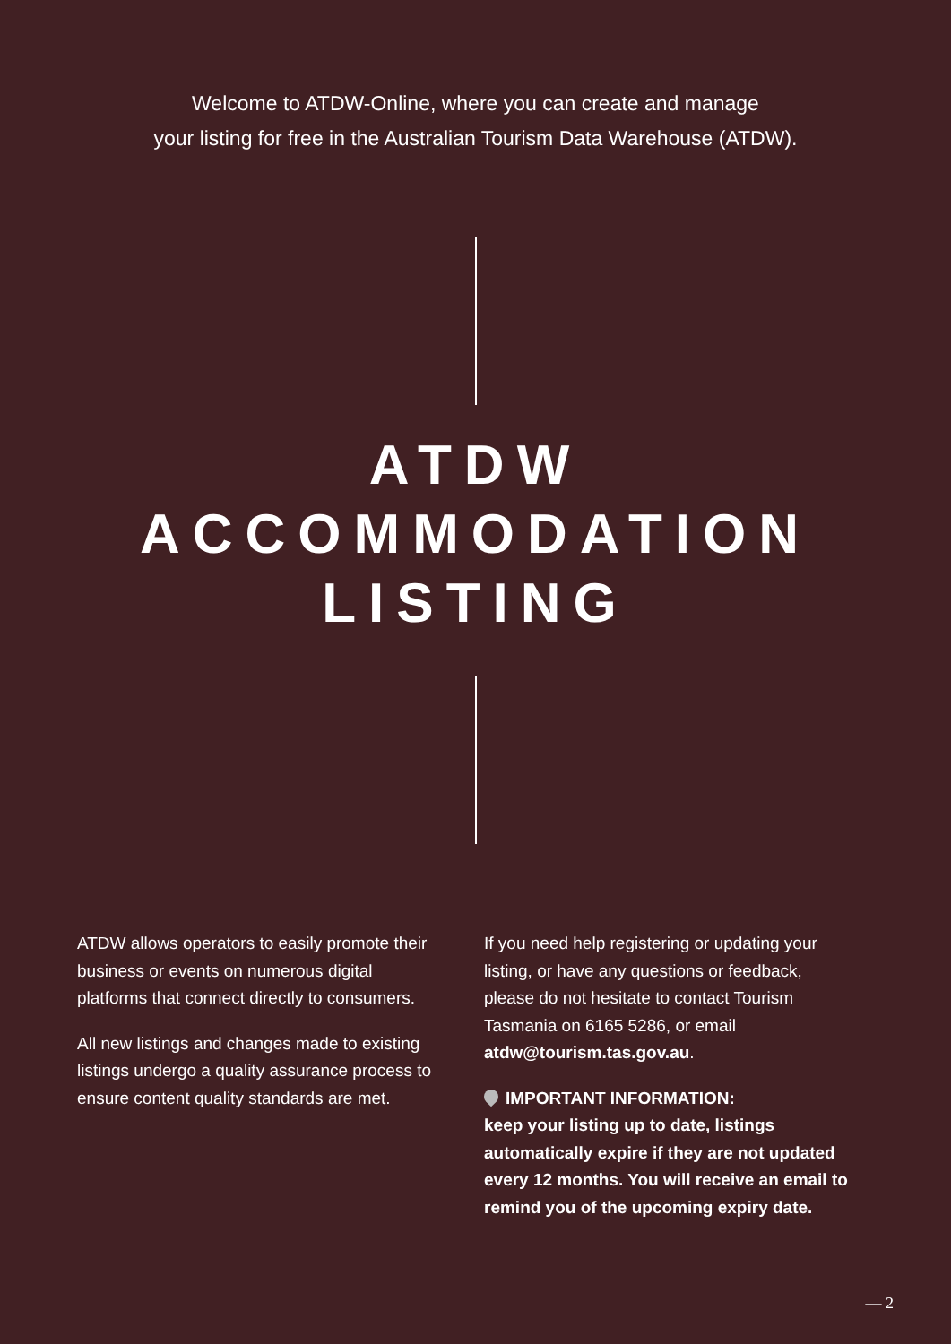Welcome to ATDW-Online, where you can create and manage
your listing for free in the Australian Tourism Data Warehouse (ATDW).
ATDW
ACCOMMODATION
LISTING
ATDW allows operators to easily promote their business or events on numerous digital platforms that connect directly to consumers.
All new listings and changes made to existing listings undergo a quality assurance process to ensure content quality standards are met.
If you need help registering or updating your listing, or have any questions or feedback, please do not hesitate to contact Tourism Tasmania on 6165 5286, or email atdw@tourism.tas.gov.au.
IMPORTANT INFORMATION:
keep your listing up to date, listings automatically expire if they are not updated every 12 months. You will receive an email to remind you of the upcoming expiry date.
— 2